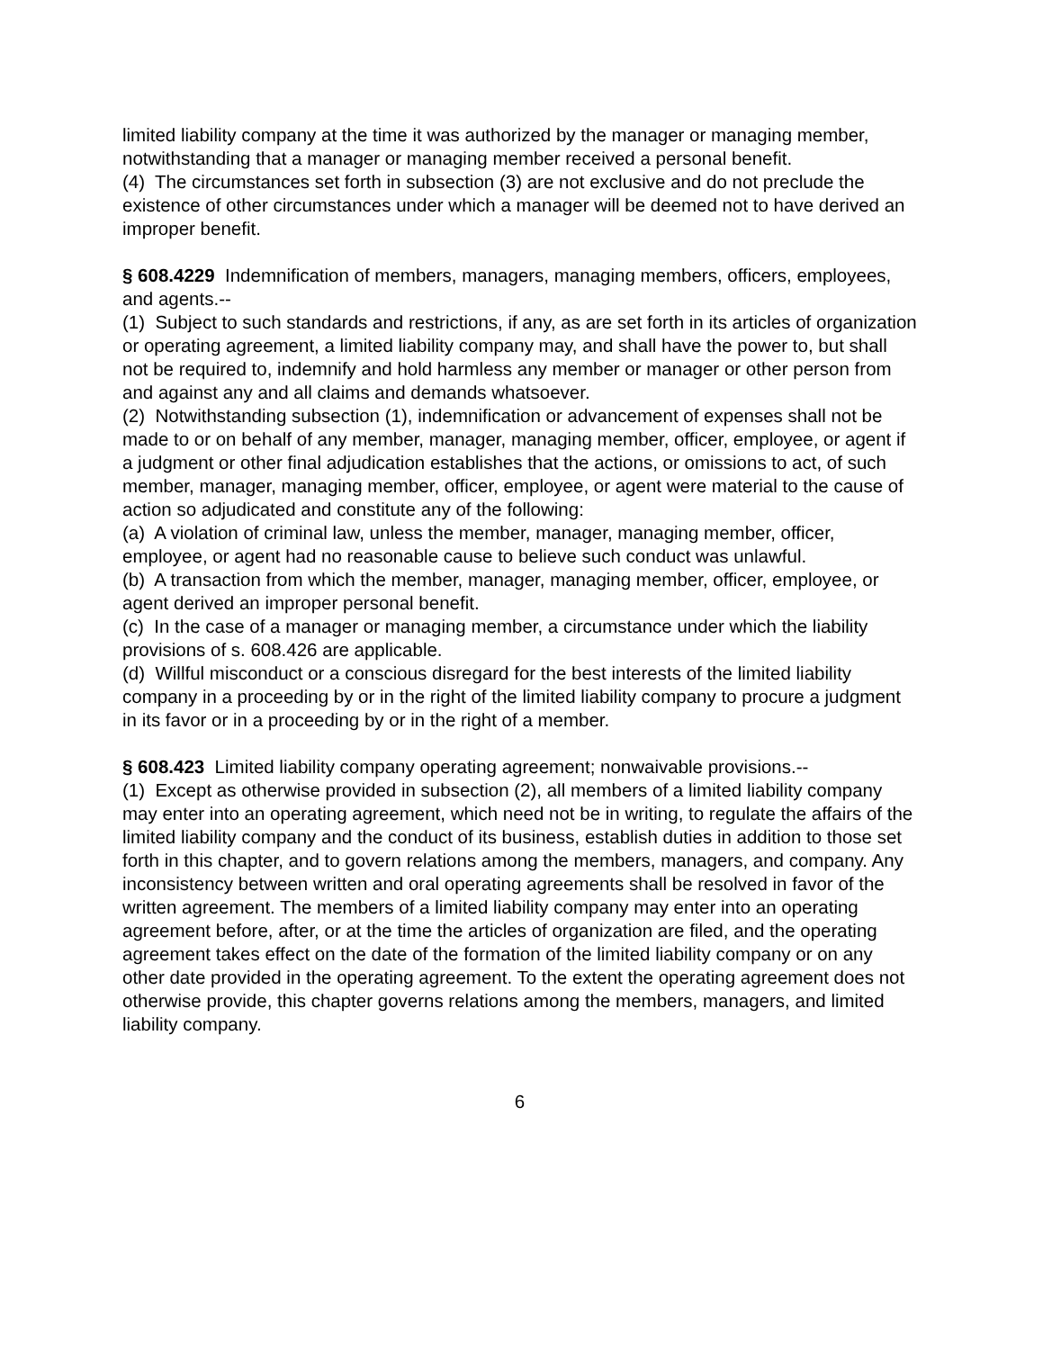limited liability company at the time it was authorized by the manager or managing member, notwithstanding that a manager or managing member received a personal benefit.
(4) The circumstances set forth in subsection (3) are not exclusive and do not preclude the existence of other circumstances under which a manager will be deemed not to have derived an improper benefit.
§ 608.4229 Indemnification of members, managers, managing members, officers, employees, and agents.--
(1) Subject to such standards and restrictions, if any, as are set forth in its articles of organization or operating agreement, a limited liability company may, and shall have the power to, but shall not be required to, indemnify and hold harmless any member or manager or other person from and against any and all claims and demands whatsoever.
(2) Notwithstanding subsection (1), indemnification or advancement of expenses shall not be made to or on behalf of any member, manager, managing member, officer, employee, or agent if a judgment or other final adjudication establishes that the actions, or omissions to act, of such member, manager, managing member, officer, employee, or agent were material to the cause of action so adjudicated and constitute any of the following:
(a) A violation of criminal law, unless the member, manager, managing member, officer, employee, or agent had no reasonable cause to believe such conduct was unlawful.
(b) A transaction from which the member, manager, managing member, officer, employee, or agent derived an improper personal benefit.
(c) In the case of a manager or managing member, a circumstance under which the liability provisions of s. 608.426 are applicable.
(d) Willful misconduct or a conscious disregard for the best interests of the limited liability company in a proceeding by or in the right of the limited liability company to procure a judgment in its favor or in a proceeding by or in the right of a member.
§ 608.423 Limited liability company operating agreement; nonwaivable provisions.--
(1) Except as otherwise provided in subsection (2), all members of a limited liability company may enter into an operating agreement, which need not be in writing, to regulate the affairs of the limited liability company and the conduct of its business, establish duties in addition to those set forth in this chapter, and to govern relations among the members, managers, and company. Any inconsistency between written and oral operating agreements shall be resolved in favor of the written agreement. The members of a limited liability company may enter into an operating agreement before, after, or at the time the articles of organization are filed, and the operating agreement takes effect on the date of the formation of the limited liability company or on any other date provided in the operating agreement. To the extent the operating agreement does not otherwise provide, this chapter governs relations among the members, managers, and limited liability company.
6